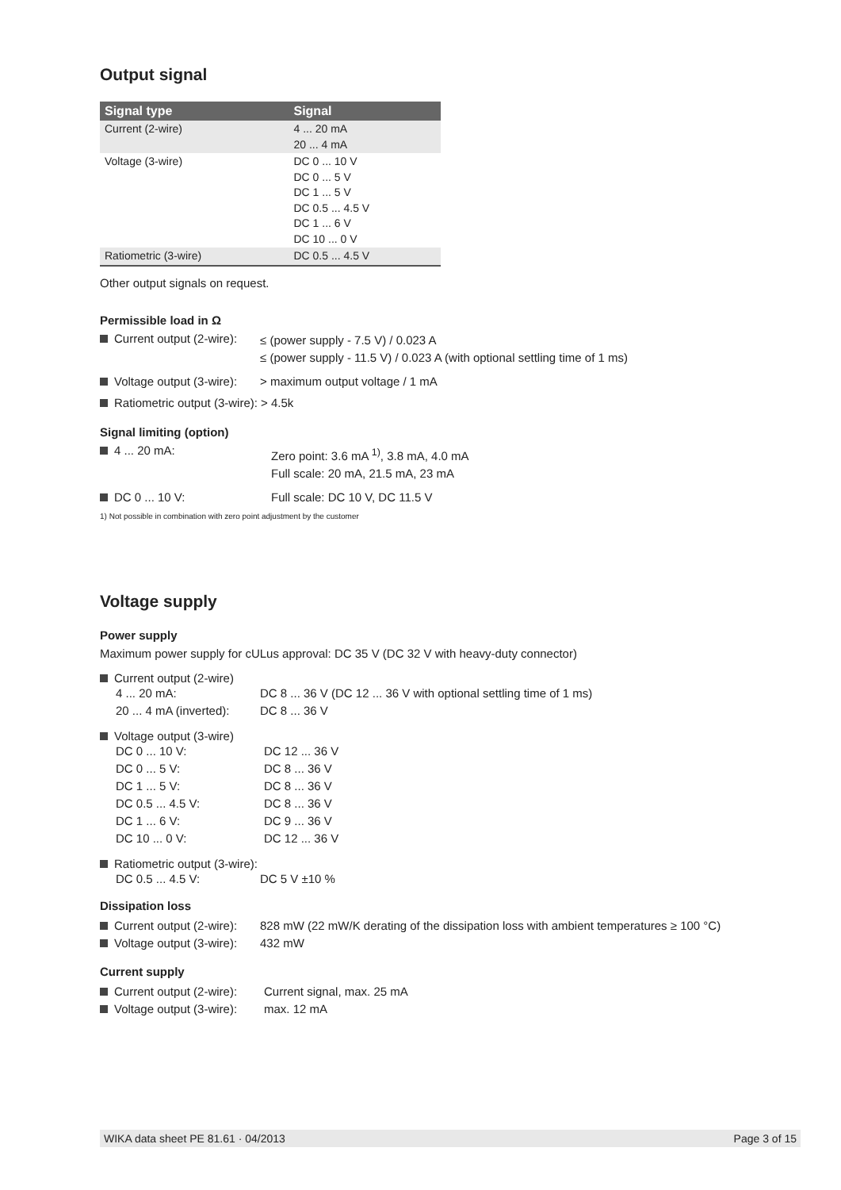Output signal
| Signal type | Signal |
| --- | --- |
| Current (2-wire) | 4 ... 20 mA 20 ... 4 mA |
| Voltage (3-wire) | DC 0 ... 10 V DC 0 ... 5 V DC 1 ... 5 V DC 0.5 ... 4.5 V DC 1 ... 6 V DC 10 ... 0 V |
| Ratiometric (3-wire) | DC 0.5 ... 4.5 V |
Other output signals on request.
Permissible load in Ω
Current output (2-wire):
≤ (power supply - 7.5 V) / 0.023 A
≤ (power supply - 11.5 V) / 0.023 A (with optional settling time of 1 ms)
Voltage output (3-wire):
> maximum output voltage / 1 mA
Ratiometric output (3-wire): > 4.5k
Signal limiting (option)
4 ... 20 mA:
Zero point: 3.6 mA <sup>1)</sup>, 3.8 mA, 4.0 mA
Full scale: 20 mA, 21.5 mA, 23 mA
DC 0 ... 10 V: Full scale: DC 10 V, DC 11.5 V
1) Not possible in combination with zero point adjustment by the customer
Voltage supply
Power supply
Maximum power supply for cULus approval: DC 35 V (DC 32 V with heavy-duty connector)
Current output (2-wire)
4 ... 20 mA: DC 8 ... 36 V (DC 12 ... 36 V with optional settling time of 1 ms) 20 ... 4 mA (inverted): DC 8 ... 36 V
Voltage output (3-wire)
DC 0 ... 10 V: DC 12 ... 36 V DC 0 ... 5 V: DC 8 ... 36 V DC 1 ... 5 V: DC 8 ... 36 V DC 0.5 ... 4.5 V: DC 8 ... 36 V DC 1 ... 6 V: DC 9 ... 36 V DC 10 ... 0 V: DC 12 ... 36 V
Ratiometric output (3-wire):
DC 0.5 ... 4.5 V: DC 5 V ±10 %
Dissipation loss
Current output (2-wire): 828 mW (22 mW/K derating of the dissipation loss with ambient temperatures ≥ 100 °C) Voltage output (3-wire): 432 mW
Current supply
Current output (2-wire): Current signal, max. 25 mA Voltage output (3-wire): max. 12 mA
WIKA data sheet PE 81.61 · 04/2013 Page 3 of 15